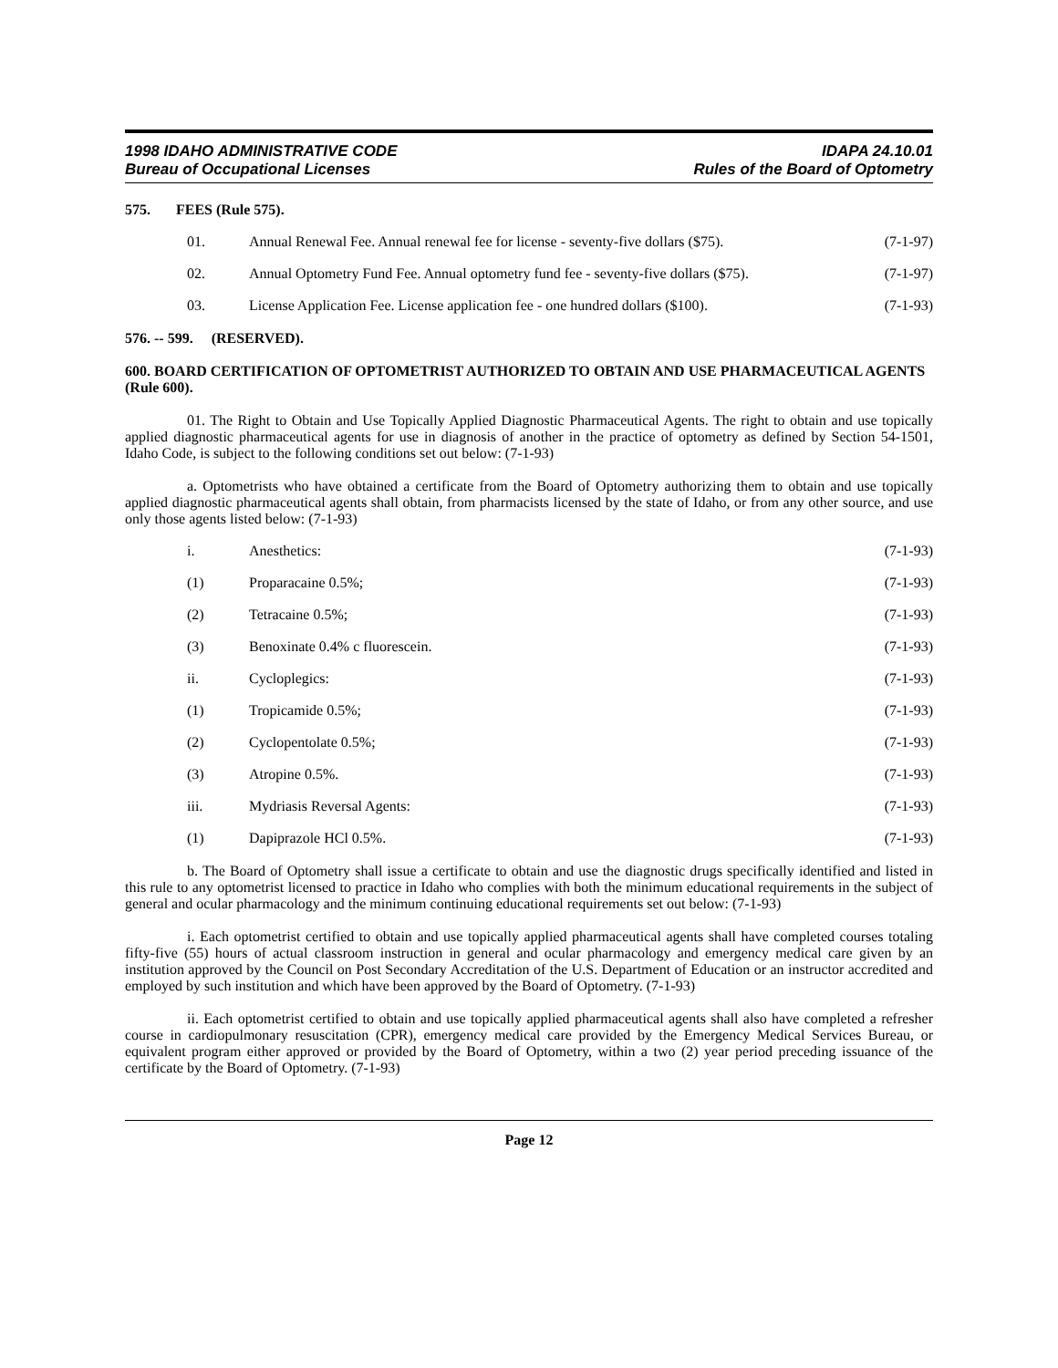1998 IDAHO ADMINISTRATIVE CODE
Bureau of Occupational Licenses
IDAPA 24.10.01
Rules of the Board of Optometry
575. FEES (Rule 575).
01. Annual Renewal Fee. Annual renewal fee for license - seventy-five dollars ($75). (7-1-97)
02. Annual Optometry Fund Fee. Annual optometry fund fee - seventy-five dollars ($75). (7-1-97)
03. License Application Fee. License application fee - one hundred dollars ($100). (7-1-93)
576. -- 599. (RESERVED).
600. BOARD CERTIFICATION OF OPTOMETRIST AUTHORIZED TO OBTAIN AND USE PHARMACEUTICAL AGENTS (Rule 600).
01. The Right to Obtain and Use Topically Applied Diagnostic Pharmaceutical Agents. The right to obtain and use topically applied diagnostic pharmaceutical agents for use in diagnosis of another in the practice of optometry as defined by Section 54-1501, Idaho Code, is subject to the following conditions set out below: (7-1-93)
a. Optometrists who have obtained a certificate from the Board of Optometry authorizing them to obtain and use topically applied diagnostic pharmaceutical agents shall obtain, from pharmacists licensed by the state of Idaho, or from any other source, and use only those agents listed below: (7-1-93)
i. Anesthetics: (7-1-93)
(1) Proparacaine 0.5%; (7-1-93)
(2) Tetracaine 0.5%; (7-1-93)
(3) Benoxinate 0.4% c fluorescein. (7-1-93)
ii. Cycloplegics: (7-1-93)
(1) Tropicamide 0.5%; (7-1-93)
(2) Cyclopentolate 0.5%; (7-1-93)
(3) Atropine 0.5%. (7-1-93)
iii. Mydriasis Reversal Agents: (7-1-93)
(1) Dapiprazole HCl 0.5%. (7-1-93)
b. The Board of Optometry shall issue a certificate to obtain and use the diagnostic drugs specifically identified and listed in this rule to any optometrist licensed to practice in Idaho who complies with both the minimum educational requirements in the subject of general and ocular pharmacology and the minimum continuing educational requirements set out below: (7-1-93)
i. Each optometrist certified to obtain and use topically applied pharmaceutical agents shall have completed courses totaling fifty-five (55) hours of actual classroom instruction in general and ocular pharmacology and emergency medical care given by an institution approved by the Council on Post Secondary Accreditation of the U.S. Department of Education or an instructor accredited and employed by such institution and which have been approved by the Board of Optometry. (7-1-93)
ii. Each optometrist certified to obtain and use topically applied pharmaceutical agents shall also have completed a refresher course in cardiopulmonary resuscitation (CPR), emergency medical care provided by the Emergency Medical Services Bureau, or equivalent program either approved or provided by the Board of Optometry, within a two (2) year period preceding issuance of the certificate by the Board of Optometry. (7-1-93)
Page 12